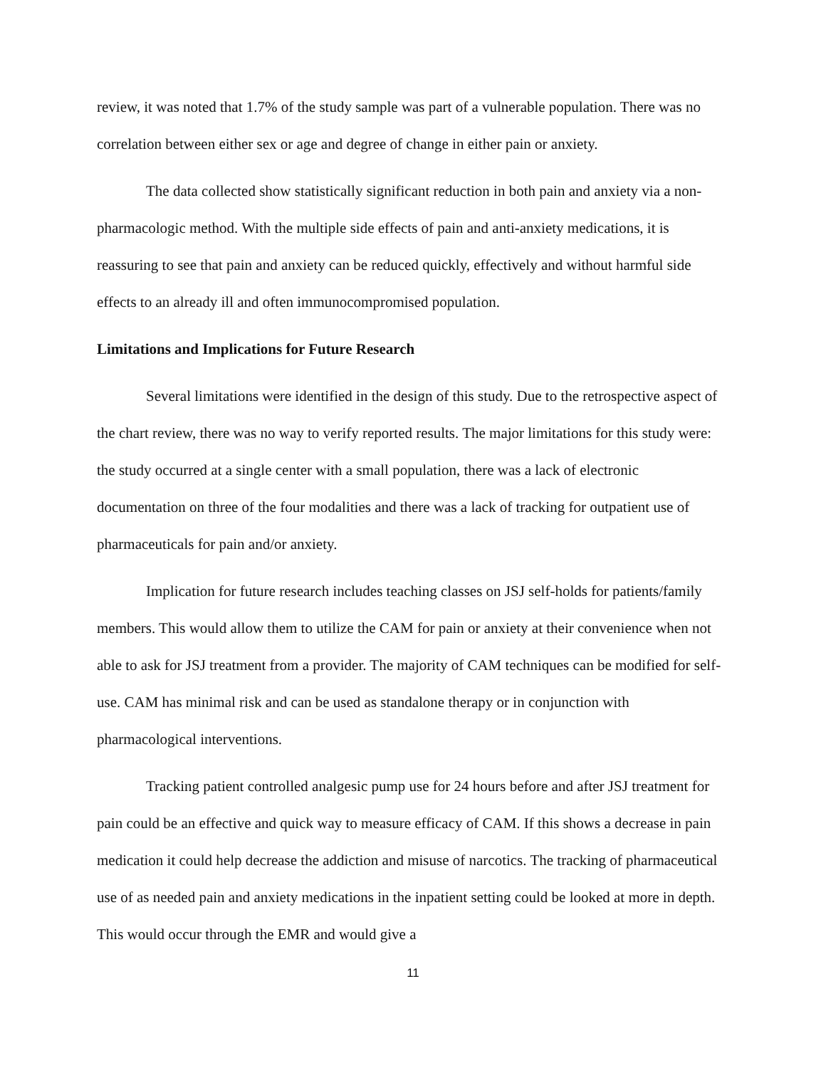review, it was noted that 1.7% of the study sample was part of a vulnerable population. There was no correlation between either sex or age and degree of change in either pain or anxiety.
The data collected show statistically significant reduction in both pain and anxiety via a non-pharmacologic method. With the multiple side effects of pain and anti-anxiety medications, it is reassuring to see that pain and anxiety can be reduced quickly, effectively and without harmful side effects to an already ill and often immunocompromised population.
Limitations and Implications for Future Research
Several limitations were identified in the design of this study. Due to the retrospective aspect of the chart review, there was no way to verify reported results. The major limitations for this study were: the study occurred at a single center with a small population, there was a lack of electronic documentation on three of the four modalities and there was a lack of tracking for outpatient use of pharmaceuticals for pain and/or anxiety.
Implication for future research includes teaching classes on JSJ self-holds for patients/family members. This would allow them to utilize the CAM for pain or anxiety at their convenience when not able to ask for JSJ treatment from a provider. The majority of CAM techniques can be modified for self-use. CAM has minimal risk and can be used as standalone therapy or in conjunction with pharmacological interventions.
Tracking patient controlled analgesic pump use for 24 hours before and after JSJ treatment for pain could be an effective and quick way to measure efficacy of CAM. If this shows a decrease in pain medication it could help decrease the addiction and misuse of narcotics. The tracking of pharmaceutical use of as needed pain and anxiety medications in the inpatient setting could be looked at more in depth. This would occur through the EMR and would give a
11